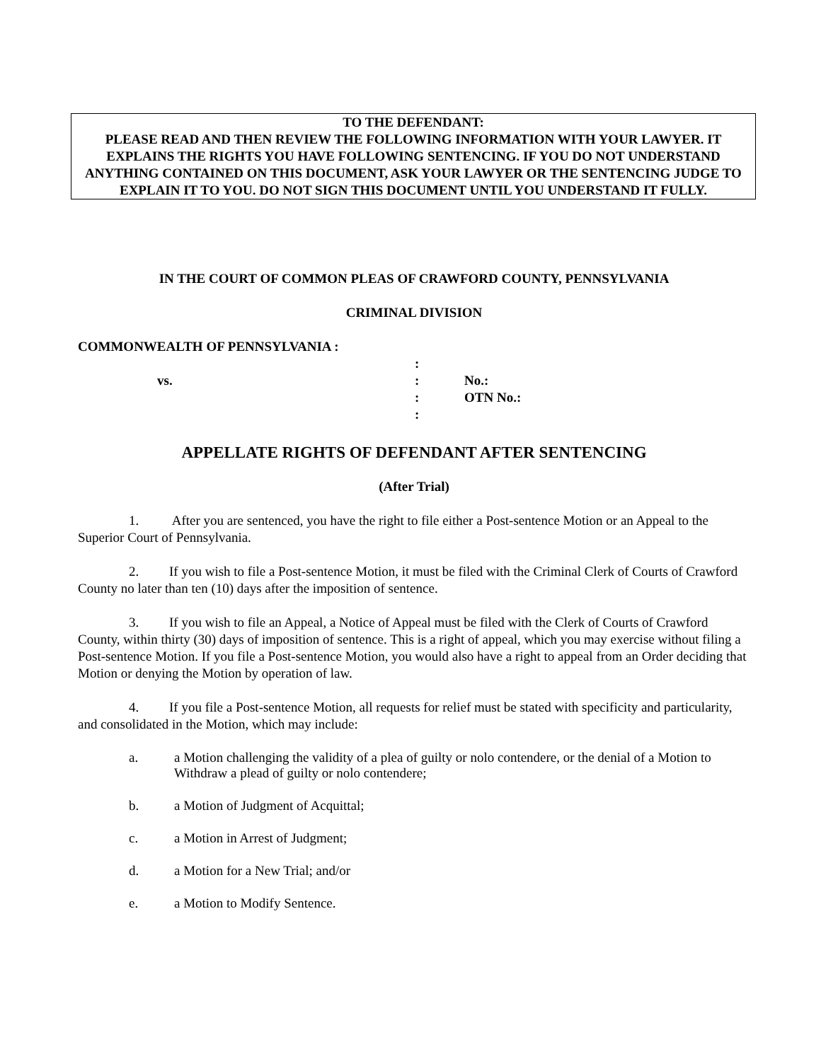TO THE DEFENDANT:
PLEASE READ AND THEN REVIEW THE FOLLOWING INFORMATION WITH YOUR LAWYER. IT EXPLAINS THE RIGHTS YOU HAVE FOLLOWING SENTENCING. IF YOU DO NOT UNDERSTAND ANYTHING CONTAINED ON THIS DOCUMENT, ASK YOUR LAWYER OR THE SENTENCING JUDGE TO EXPLAIN IT TO YOU. DO NOT SIGN THIS DOCUMENT UNTIL YOU UNDERSTAND IT FULLY.
IN THE COURT OF COMMON PLEAS OF CRAWFORD COUNTY, PENNSYLVANIA
CRIMINAL DIVISION
COMMONWEALTH OF PENNSYLVANIA :
:
vs.: No.:
: OTN No.:
:
APPELLATE RIGHTS OF DEFENDANT AFTER SENTENCING
(After Trial)
1. After you are sentenced, you have the right to file either a Post-sentence Motion or an Appeal to the Superior Court of Pennsylvania.
2. If you wish to file a Post-sentence Motion, it must be filed with the Criminal Clerk of Courts of Crawford County no later than ten (10) days after the imposition of sentence.
3. If you wish to file an Appeal, a Notice of Appeal must be filed with the Clerk of Courts of Crawford County, within thirty (30) days of imposition of sentence. This is a right of appeal, which you may exercise without filing a Post-sentence Motion. If you file a Post-sentence Motion, you would also have a right to appeal from an Order deciding that Motion or denying the Motion by operation of law.
4. If you file a Post-sentence Motion, all requests for relief must be stated with specificity and particularity, and consolidated in the Motion, which may include:
a. a Motion challenging the validity of a plea of guilty or nolo contendere, or the denial of a Motion to Withdraw a plead of guilty or nolo contendere;
b. a Motion of Judgment of Acquittal;
c. a Motion in Arrest of Judgment;
d. a Motion for a New Trial; and/or
e. a Motion to Modify Sentence.